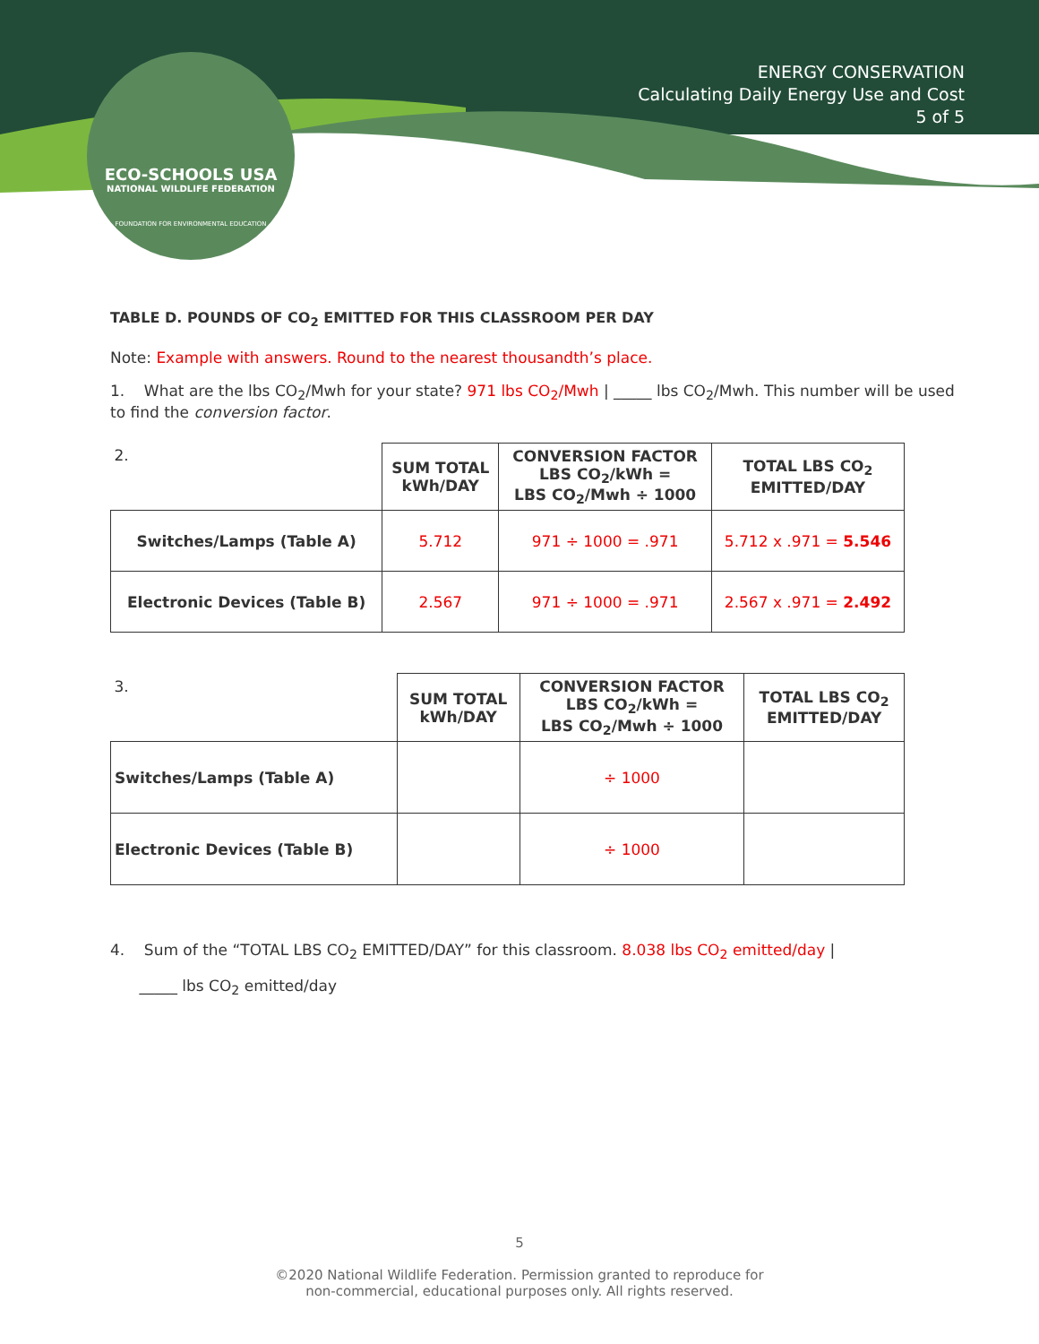ECO-SCHOOLS USA
NATIONAL WILDLIFE FEDERATION
FOUNDATION FOR ENVIRONMENTAL EDUCATION
ENERGY CONSERVATION
Calculating Daily Energy Use and Cost
5 of 5
TABLE D. POUNDS OF CO<sub>2</sub> EMITTED FOR THIS CLASSROOM PER DAY
Note: Example with answers. Round to the nearest thousandth’s place.
1. What are the lbs CO<sub>2</sub>/Mwh for your state? 971 lbs CO<sub>2</sub>/Mwh | _____ lbs CO<sub>2</sub>/Mwh. This number will be used to find the conversion factor.
| 2. | SUM TOTAL kWh/DAY | CONVERSION FACTOR LBS CO<sub>2</sub>/kWh = LBS CO<sub>2</sub>/Mwh ÷ 1000 | TOTAL LBS CO<sub>2</sub> EMITTED/DAY |
| Switches/Lamps (Table A) | 5.712 | 971 ÷ 1000 = .971 | 5.712 x .971 = 5.546 |
| Electronic Devices (Table B) | 2.567 | 971 ÷ 1000 = .971 | 2.567 x .971 = 2.492 |
| 3. | SUM TOTAL kWh/DAY | CONVERSION FACTOR LBS CO<sub>2</sub>/kWh = LBS CO<sub>2</sub>/Mwh ÷ 1000 | TOTAL LBS CO<sub>2</sub> EMITTED/DAY |
| Switches/Lamps (Table A) | | ÷ 1000 | |
| Electronic Devices (Table B) | | ÷ 1000 | |
4. Sum of the “TOTAL LBS CO<sub>2</sub> EMITTED/DAY” for this classroom. 8.038 lbs CO<sub>2</sub> emitted/day |
_____ lbs CO<sub>2</sub> emitted/day
5
©2020 National Wildlife Federation. Permission granted to reproduce for
non-commercial, educational purposes only. All rights reserved.